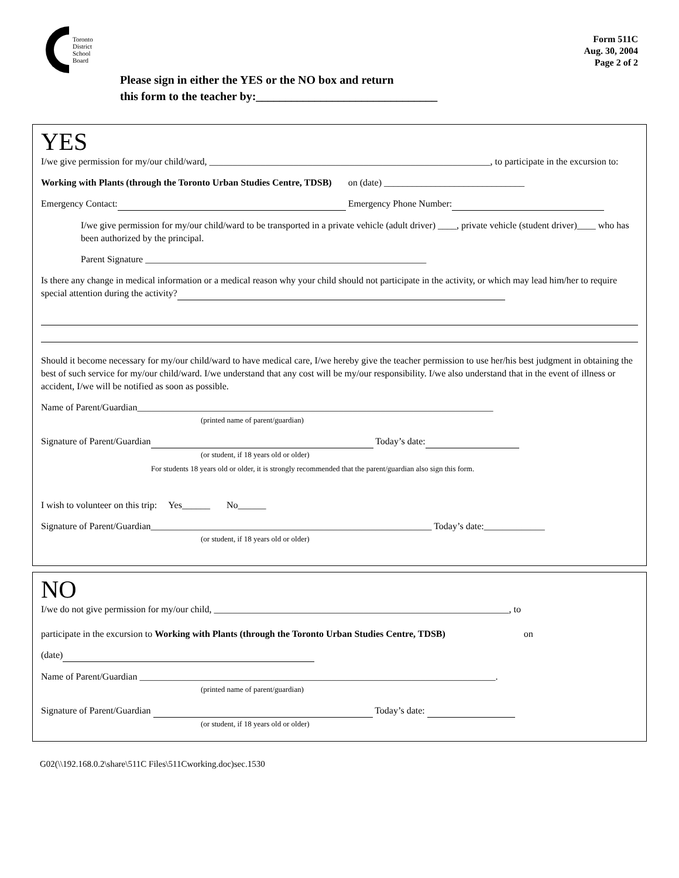Toronto
District
School
Board
Form 511C
Aug. 30, 2004
Page 2 of 2
Please sign in either the YES or the NO box and return
this form to the teacher by:_______________________________
YES
I/we give permission for my/our child/ward, ____________________________________________________________, to participate in the excursion to:
Working with Plants (through the Toronto Urban Studies Centre, TDSB) on (date) ______________________________
Emergency Contact: Emergency Phone Number:
I/we give permission for my/our child/ward to be transported in a private vehicle (adult driver) ____, private vehicle (student driver)____ who has been authorized by the principal.
Parent Signature ____________________________________________________________
Is there any change in medical information or a medical reason why your child should not participate in the activity, or which may lead him/her to require special attention during the activity?
Should it become necessary for my/our child/ward to have medical care, I/we hereby give the teacher permission to use her/his best judgment in obtaining the best of such service for my/our child/ward. I/we understand that any cost will be my/our responsibility. I/we also understand that in the event of illness or accident, I/we will be notified as soon as possible.
Name of Parent/Guardian____________________________________________________________________________
(printed name of parent/guardian)
Signature of Parent/Guardian Today’s date:
(or student, if 18 years old or older)
For students 18 years old or older, it is strongly recommended that the parent/guardian also sign this form.
I wish to volunteer on this trip: Yes______ No______
Signature of Parent/Guardian____________________________________________________________ Today’s date:_____________
(or student, if 18 years old or older)
NO
I/we do not give permission for my/our child, _______________________________________________________________, to
participate in the excursion to Working with Plants (through the Toronto Urban Studies Centre, TDSB) on
(date)
Name of Parent/Guardian ____________________________________________________________________________.
(printed name of parent/guardian)
Signature of Parent/Guardian Today’s date:
(or student, if 18 years old or older)
G02(\\192.168.0.2\share\511C Files\511Cworking.doc)sec.1530